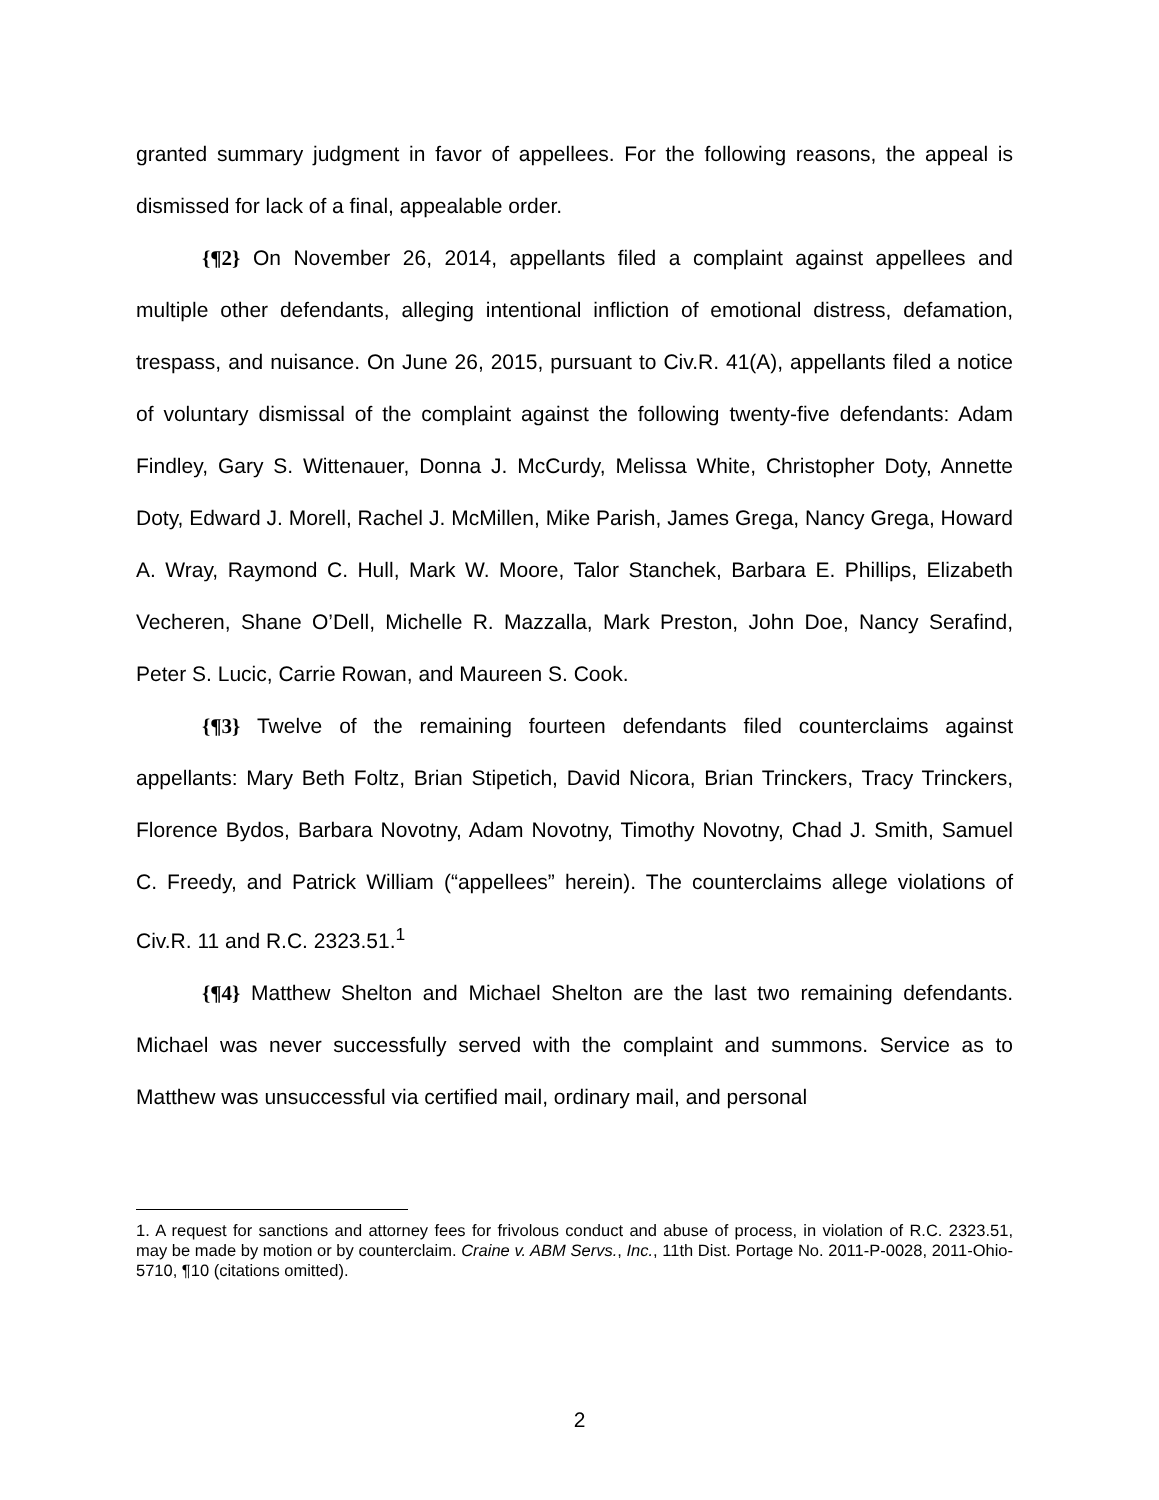granted summary judgment in favor of appellees. For the following reasons, the appeal is dismissed for lack of a final, appealable order.
{¶2} On November 26, 2014, appellants filed a complaint against appellees and multiple other defendants, alleging intentional infliction of emotional distress, defamation, trespass, and nuisance. On June 26, 2015, pursuant to Civ.R. 41(A), appellants filed a notice of voluntary dismissal of the complaint against the following twenty-five defendants: Adam Findley, Gary S. Wittenauer, Donna J. McCurdy, Melissa White, Christopher Doty, Annette Doty, Edward J. Morell, Rachel J. McMillen, Mike Parish, James Grega, Nancy Grega, Howard A. Wray, Raymond C. Hull, Mark W. Moore, Talor Stanchek, Barbara E. Phillips, Elizabeth Vecheren, Shane O’Dell, Michelle R. Mazzalla, Mark Preston, John Doe, Nancy Serafind, Peter S. Lucic, Carrie Rowan, and Maureen S. Cook.
{¶3} Twelve of the remaining fourteen defendants filed counterclaims against appellants: Mary Beth Foltz, Brian Stipetich, David Nicora, Brian Trinckers, Tracy Trinckers, Florence Bydos, Barbara Novotny, Adam Novotny, Timothy Novotny, Chad J. Smith, Samuel C. Freedy, and Patrick William (“appellees” herein). The counterclaims allege violations of Civ.R. 11 and R.C. 2323.51.<sup>1</sup>
{¶4} Matthew Shelton and Michael Shelton are the last two remaining defendants. Michael was never successfully served with the complaint and summons. Service as to Matthew was unsuccessful via certified mail, ordinary mail, and personal
1. A request for sanctions and attorney fees for frivolous conduct and abuse of process, in violation of R.C. 2323.51, may be made by motion or by counterclaim. Craine v. ABM Servs., Inc., 11th Dist. Portage No. 2011-P-0028, 2011-Ohio-5710, ¶10 (citations omitted).
2